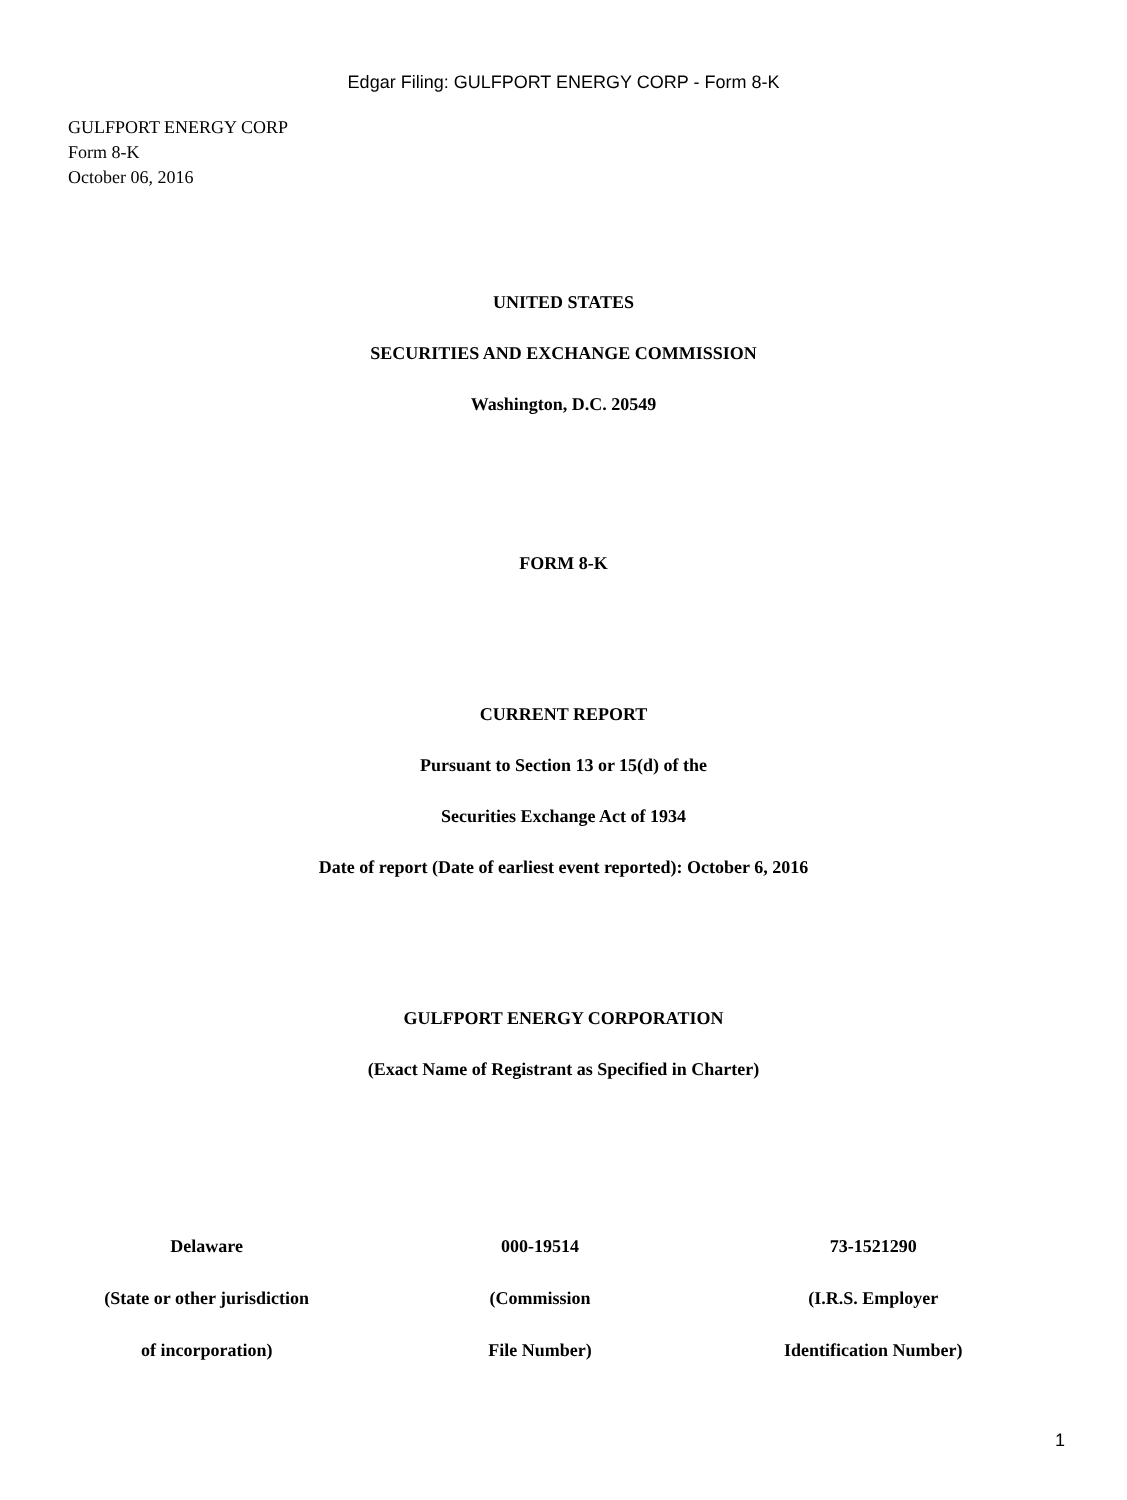Edgar Filing: GULFPORT ENERGY CORP - Form 8-K
GULFPORT ENERGY CORP
Form 8-K
October 06, 2016
UNITED STATES
SECURITIES AND EXCHANGE COMMISSION
Washington, D.C. 20549
FORM 8-K
CURRENT REPORT
Pursuant to Section 13 or 15(d) of the
Securities Exchange Act of 1934
Date of report (Date of earliest event reported): October 6, 2016
GULFPORT ENERGY CORPORATION
(Exact Name of Registrant as Specified in Charter)
| Delaware | 000-19514 | 73-1521290 |
| (State or other jurisdiction | (Commission | (I.R.S. Employer |
| of incorporation) | File Number) | Identification Number) |
1